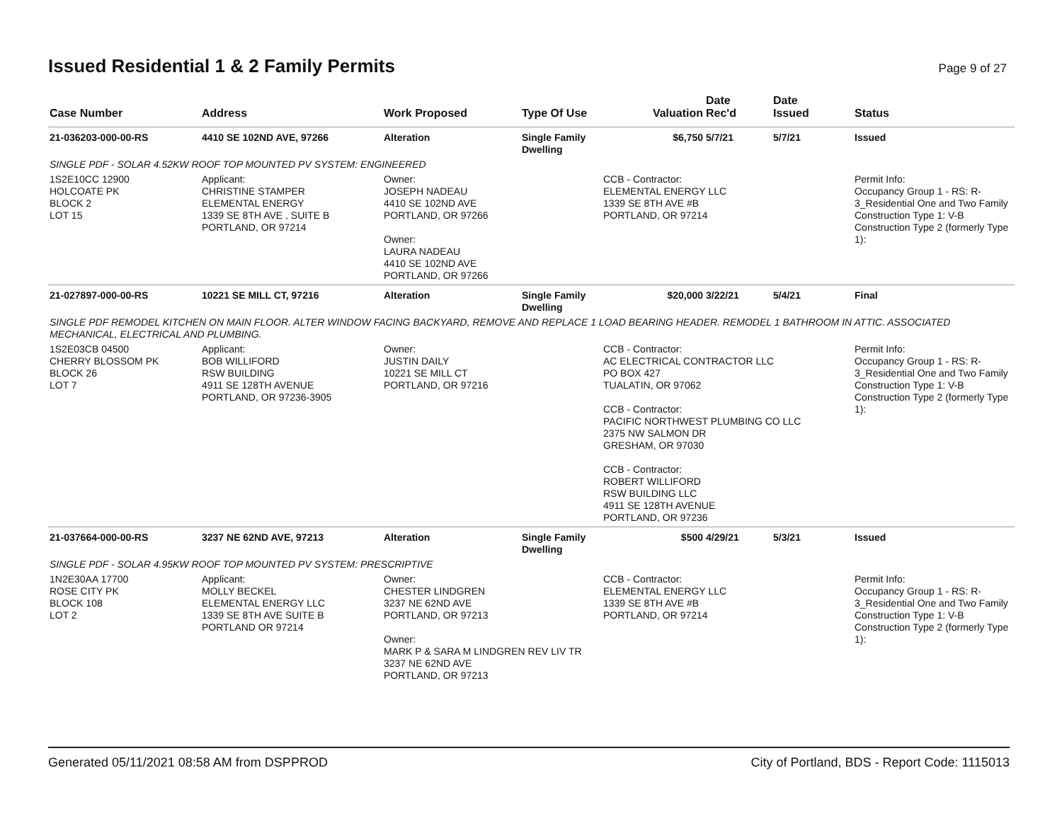Issued Residential 1 & 2 Family Permits
Page 9 of 27
| Case Number | Address | Work Proposed | Type Of Use | Valuation | Date Rec'd | Date Issued | Status |
| --- | --- | --- | --- | --- | --- | --- | --- |
| 21-036203-000-00-RS | 4410 SE 102ND AVE, 97266 | Alteration | Single Family Dwelling | $6,750 | 5/7/21 | 5/7/21 | Issued |
| SINGLE PDF - SOLAR 4.52KW ROOF TOP MOUNTED PV SYSTEM: ENGINEERED | | | | | | | |
| 1S2E10CC 12900 HOLCOATE PK BLOCK 2 LOT 15 | Applicant: CHRISTINE STAMPER ELEMENTAL ENERGY 1339 SE 8TH AVE , SUITE B PORTLAND, OR 97214 | Owner: JOSEPH NADEAU 4410 SE 102ND AVE PORTLAND, OR 97266 Owner: LAURA NADEAU 4410 SE 102ND AVE PORTLAND, OR 97266 | | CCB - Contractor: ELEMENTAL ENERGY LLC 1339 SE 8TH AVE #B PORTLAND, OR 97214 | | | Permit Info: Occupancy Group 1 - RS: R-3_Residential One and Two Family Construction Type 1: V-B Construction Type 2 (formerly Type 1): |
| 21-027897-000-00-RS | 10221 SE MILL CT, 97216 | Alteration | Single Family Dwelling | $20,000 | 3/22/21 | 5/4/21 | Final |
| SINGLE PDF REMODEL KITCHEN ON MAIN FLOOR. ALTER WINDOW FACING BACKYARD, REMOVE AND REPLACE 1 LOAD BEARING HEADER. REMODEL 1 BATHROOM IN ATTIC. ASSOCIATED MECHANICAL, ELECTRICAL AND PLUMBING. | | | | | | | |
| 1S2E03CB 04500 CHERRY BLOSSOM PK BLOCK 26 LOT 7 | Applicant: BOB WILLIFORD RSW BUILDING 4911 SE 128TH AVENUE PORTLAND, OR 97236-3905 | Owner: JUSTIN DAILY 10221 SE MILL CT PORTLAND, OR 97216 | | CCB - Contractor: AC ELECTRICAL CONTRACTOR LLC PO BOX 427 TUALATIN, OR 97062 CCB - Contractor: PACIFIC NORTHWEST PLUMBING CO LLC 2375 NW SALMON DR GRESHAM, OR 97030 CCB - Contractor: ROBERT WILLIFORD RSW BUILDING LLC 4911 SE 128TH AVENUE PORTLAND, OR 97236 | | | Permit Info: Occupancy Group 1 - RS: R-3_Residential One and Two Family Construction Type 1: V-B Construction Type 2 (formerly Type 1): |
| 21-037664-000-00-RS | 3237 NE 62ND AVE, 97213 | Alteration | Single Family Dwelling | $500 | 4/29/21 | 5/3/21 | Issued |
| SINGLE PDF - SOLAR 4.95KW ROOF TOP MOUNTED PV SYSTEM: PRESCRIPTIVE | | | | | | | |
| 1N2E30AA 17700 ROSE CITY PK BLOCK 108 LOT 2 | Applicant: MOLLY BECKEL ELEMENTAL ENERGY LLC 1339 SE 8TH AVE SUITE B PORTLAND OR 97214 | Owner: CHESTER LINDGREN 3237 NE 62ND AVE PORTLAND, OR 97213 Owner: MARK P & SARA M LINDGREN REV LIV TR 3237 NE 62ND AVE PORTLAND, OR 97213 | | CCB - Contractor: ELEMENTAL ENERGY LLC 1339 SE 8TH AVE #B PORTLAND, OR 97214 | | | Permit Info: Occupancy Group 1 - RS: R-3_Residential One and Two Family Construction Type 1: V-B Construction Type 2 (formerly Type 1): |
Generated 05/11/2021 08:58 AM from DSPPROD City of Portland, BDS - Report Code: 1115013